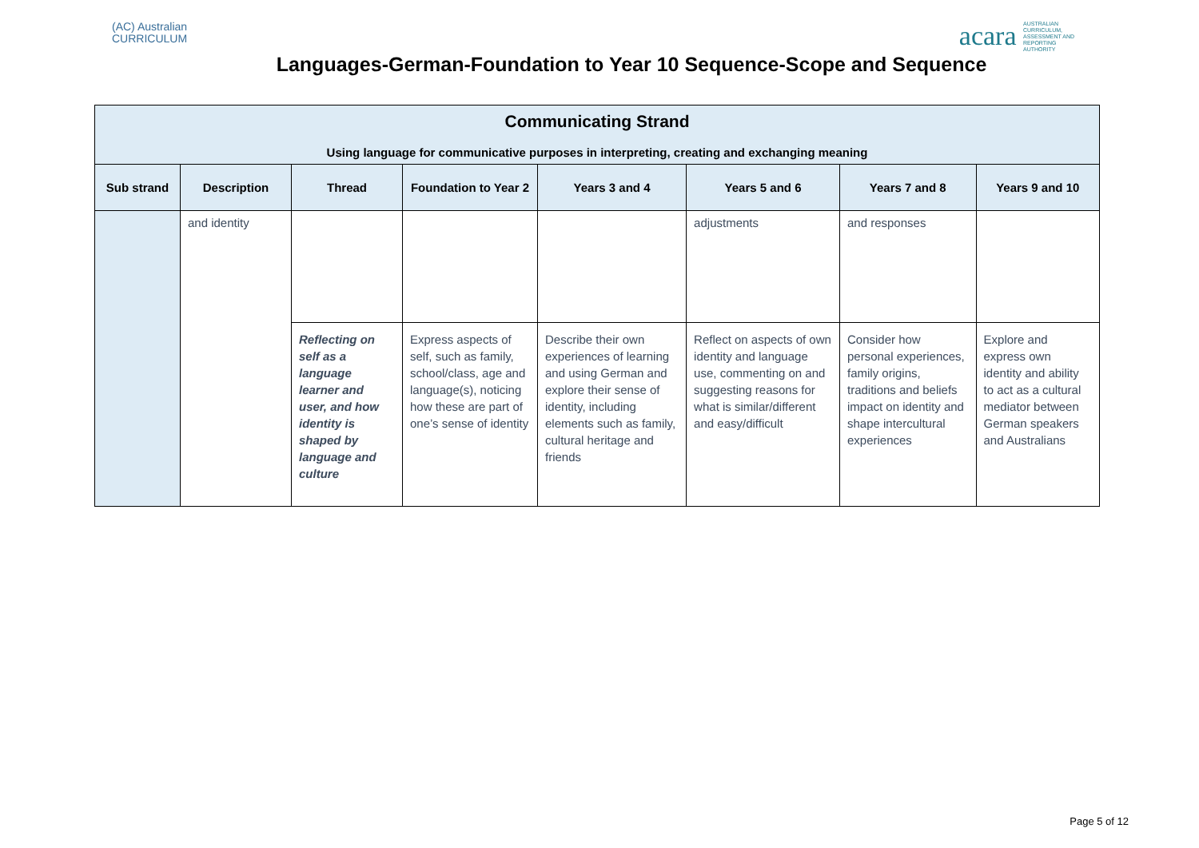(AC) Australian
CURRICULUM
acara AUSTRALIAN CURRICULUM, ASSESSMENT AND REPORTING AUTHORITY
Languages-German-Foundation to Year 10 Sequence-Scope and Sequence
| Communicating Strand Using language for communicative purposes in interpreting, creating and exchanging meaning | | | | | | | |
| --- | --- | --- | --- | --- | --- | --- | --- |
| Sub strand | Description | Thread | Foundation to Year 2 | Years 3 and 4 | Years 5 and 6 | Years 7 and 8 | Years 9 and 10 |
| | and identity | | | | adjustments | and responses | |
| | | Reflecting on self as a language learner and user, and how identity is shaped by language and culture | Express aspects of self, such as family, school/class, age and language(s), noticing how these are part of one’s sense of identity | Describe their own experiences of learning and using German and explore their sense of identity, including elements such as family, cultural heritage and friends | Reflect on aspects of own identity and language use, commenting on and suggesting reasons for what is similar/different and easy/difficult | Consider how personal experiences, family origins, traditions and beliefs impact on identity and shape intercultural experiences | Explore and express own identity and ability to act as a cultural mediator between German speakers and Australians |
Page 5 of 12